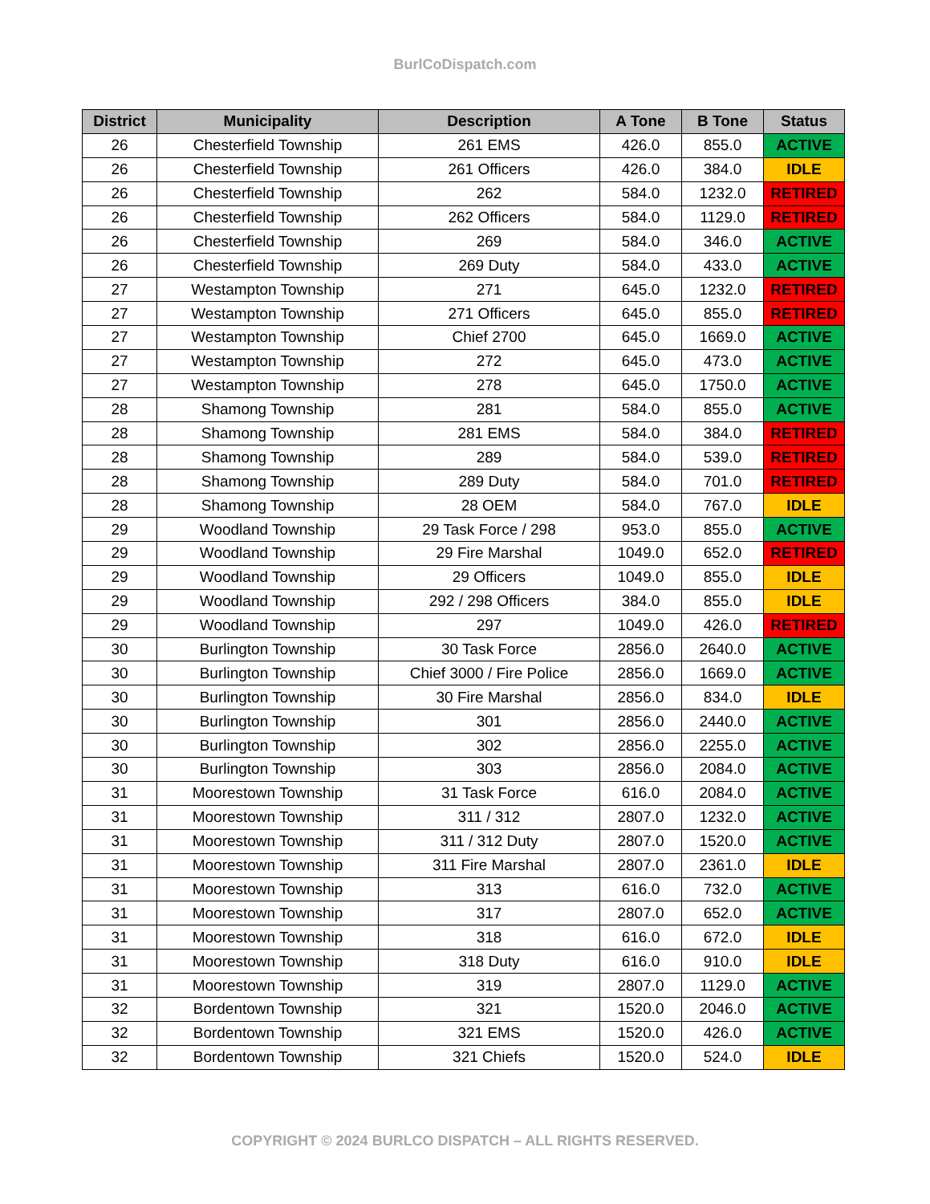BurlCoDispatch.com
| District | Municipality | Description | A Tone | B Tone | Status |
| --- | --- | --- | --- | --- | --- |
| 26 | Chesterfield Township | 261 EMS | 426.0 | 855.0 | ACTIVE |
| 26 | Chesterfield Township | 261 Officers | 426.0 | 384.0 | IDLE |
| 26 | Chesterfield Township | 262 | 584.0 | 1232.0 | RETIRED |
| 26 | Chesterfield Township | 262 Officers | 584.0 | 1129.0 | RETIRED |
| 26 | Chesterfield Township | 269 | 584.0 | 346.0 | ACTIVE |
| 26 | Chesterfield Township | 269 Duty | 584.0 | 433.0 | ACTIVE |
| 27 | Westampton Township | 271 | 645.0 | 1232.0 | RETIRED |
| 27 | Westampton Township | 271 Officers | 645.0 | 855.0 | RETIRED |
| 27 | Westampton Township | Chief 2700 | 645.0 | 1669.0 | ACTIVE |
| 27 | Westampton Township | 272 | 645.0 | 473.0 | ACTIVE |
| 27 | Westampton Township | 278 | 645.0 | 1750.0 | ACTIVE |
| 28 | Shamong Township | 281 | 584.0 | 855.0 | ACTIVE |
| 28 | Shamong Township | 281 EMS | 584.0 | 384.0 | RETIRED |
| 28 | Shamong Township | 289 | 584.0 | 539.0 | RETIRED |
| 28 | Shamong Township | 289 Duty | 584.0 | 701.0 | RETIRED |
| 28 | Shamong Township | 28 OEM | 584.0 | 767.0 | IDLE |
| 29 | Woodland Township | 29 Task Force / 298 | 953.0 | 855.0 | ACTIVE |
| 29 | Woodland Township | 29 Fire Marshal | 1049.0 | 652.0 | RETIRED |
| 29 | Woodland Township | 29 Officers | 1049.0 | 855.0 | IDLE |
| 29 | Woodland Township | 292 / 298 Officers | 384.0 | 855.0 | IDLE |
| 29 | Woodland Township | 297 | 1049.0 | 426.0 | RETIRED |
| 30 | Burlington Township | 30 Task Force | 2856.0 | 2640.0 | ACTIVE |
| 30 | Burlington Township | Chief 3000 / Fire Police | 2856.0 | 1669.0 | ACTIVE |
| 30 | Burlington Township | 30 Fire Marshal | 2856.0 | 834.0 | IDLE |
| 30 | Burlington Township | 301 | 2856.0 | 2440.0 | ACTIVE |
| 30 | Burlington Township | 302 | 2856.0 | 2255.0 | ACTIVE |
| 30 | Burlington Township | 303 | 2856.0 | 2084.0 | ACTIVE |
| 31 | Moorestown Township | 31 Task Force | 616.0 | 2084.0 | ACTIVE |
| 31 | Moorestown Township | 311 / 312 | 2807.0 | 1232.0 | ACTIVE |
| 31 | Moorestown Township | 311 / 312 Duty | 2807.0 | 1520.0 | ACTIVE |
| 31 | Moorestown Township | 311 Fire Marshal | 2807.0 | 2361.0 | IDLE |
| 31 | Moorestown Township | 313 | 616.0 | 732.0 | ACTIVE |
| 31 | Moorestown Township | 317 | 2807.0 | 652.0 | ACTIVE |
| 31 | Moorestown Township | 318 | 616.0 | 672.0 | IDLE |
| 31 | Moorestown Township | 318 Duty | 616.0 | 910.0 | IDLE |
| 31 | Moorestown Township | 319 | 2807.0 | 1129.0 | ACTIVE |
| 32 | Bordentown Township | 321 | 1520.0 | 2046.0 | ACTIVE |
| 32 | Bordentown Township | 321 EMS | 1520.0 | 426.0 | ACTIVE |
| 32 | Bordentown Township | 321 Chiefs | 1520.0 | 524.0 | IDLE |
COPYRIGHT © 2024 BURLCO DISPATCH – ALL RIGHTS RESERVED.